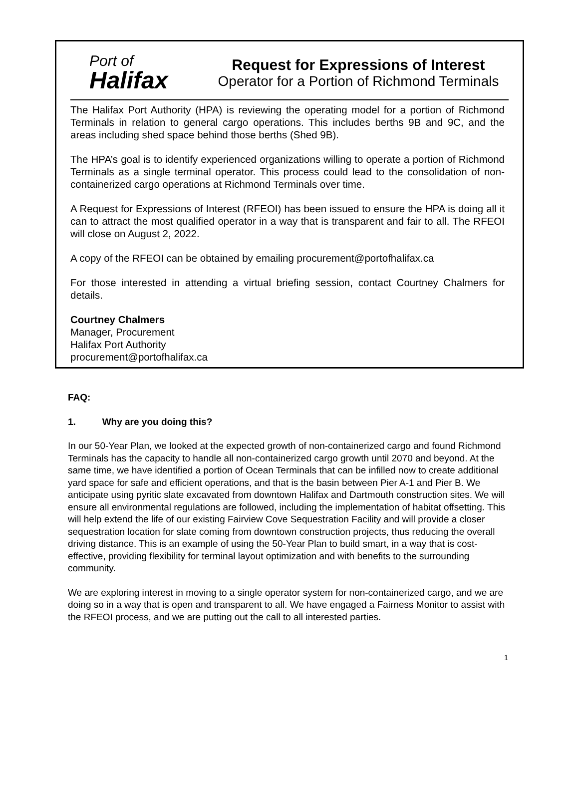Port of
Halifax
Request for Expressions of Interest
Operator for a Portion of Richmond Terminals
The Halifax Port Authority (HPA) is reviewing the operating model for a portion of Richmond Terminals in relation to general cargo operations. This includes berths 9B and 9C, and the areas including shed space behind those berths (Shed 9B).
The HPA’s goal is to identify experienced organizations willing to operate a portion of Richmond Terminals as a single terminal operator. This process could lead to the consolidation of non-containerized cargo operations at Richmond Terminals over time.
A Request for Expressions of Interest (RFEOI) has been issued to ensure the HPA is doing all it can to attract the most qualified operator in a way that is transparent and fair to all. The RFEOI will close on August 2, 2022.
A copy of the RFEOI can be obtained by emailing procurement@portofhalifax.ca
For those interested in attending a virtual briefing session, contact Courtney Chalmers for details.
Courtney Chalmers
Manager, Procurement
Halifax Port Authority
procurement@portofhalifax.ca
FAQ:
1. Why are you doing this?
In our 50-Year Plan, we looked at the expected growth of non-containerized cargo and found Richmond Terminals has the capacity to handle all non-containerized cargo growth until 2070 and beyond. At the same time, we have identified a portion of Ocean Terminals that can be infilled now to create additional yard space for safe and efficient operations, and that is the basin between Pier A-1 and Pier B. We anticipate using pyritic slate excavated from downtown Halifax and Dartmouth construction sites. We will ensure all environmental regulations are followed, including the implementation of habitat offsetting. This will help extend the life of our existing Fairview Cove Sequestration Facility and will provide a closer sequestration location for slate coming from downtown construction projects, thus reducing the overall driving distance. This is an example of using the 50-Year Plan to build smart, in a way that is cost-effective, providing flexibility for terminal layout optimization and with benefits to the surrounding community.
We are exploring interest in moving to a single operator system for non-containerized cargo, and we are doing so in a way that is open and transparent to all. We have engaged a Fairness Monitor to assist with the RFEOI process, and we are putting out the call to all interested parties.
1